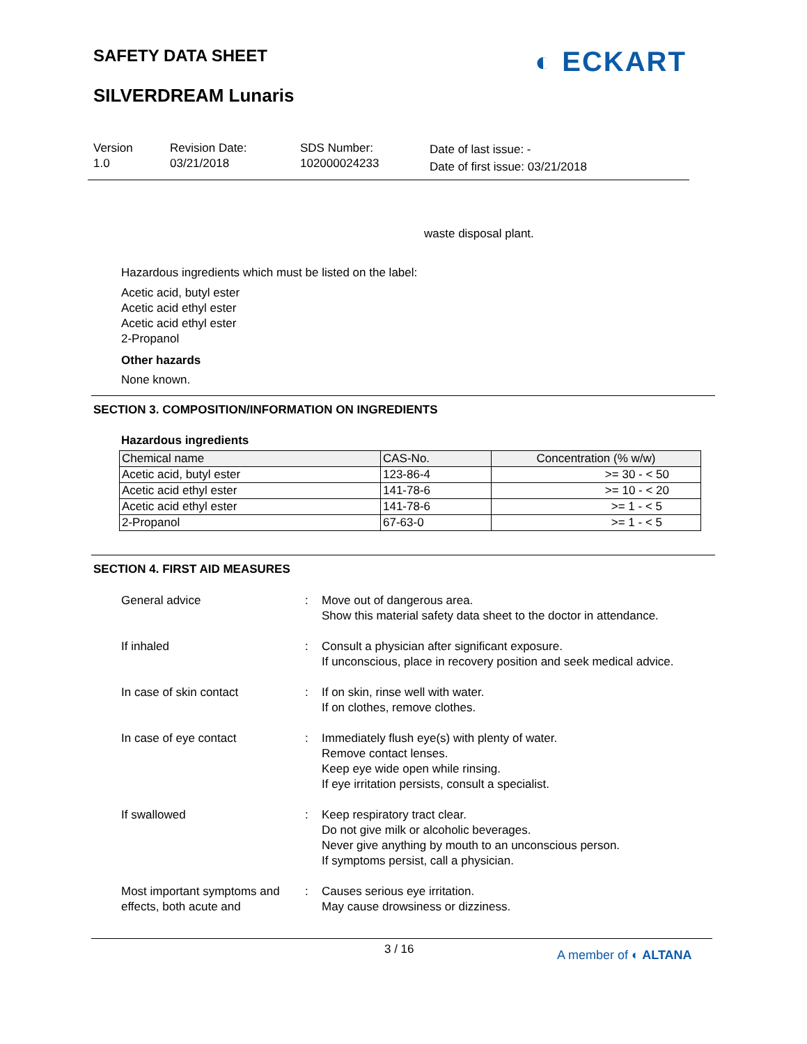SAFETY DATA SHEET ◐ ECKART
SILVERDREAM Lunaris
Version
1.0
Revision Date:
03/21/2018
SDS Number:
102000024233
Date of last issue: -
Date of first issue: 03/21/2018
waste disposal plant.
Hazardous ingredients which must be listed on the label:
Acetic acid, butyl ester
Acetic acid ethyl ester
Acetic acid ethyl ester
2-Propanol
Other hazards
None known.
SECTION 3. COMPOSITION/INFORMATION ON INGREDIENTS
Hazardous ingredients
| Chemical name | CAS-No. | Concentration (% w/w) |
| --- | --- | --- |
| Acetic acid, butyl ester | 123-86-4 | >= 30 - < 50 |
| Acetic acid ethyl ester | 141-78-6 | >= 10 - < 20 |
| Acetic acid ethyl ester | 141-78-6 | >= 1 - < 5 |
| 2-Propanol | 67-63-0 | >= 1 - < 5 |
SECTION 4. FIRST AID MEASURES
General advice
:
Move out of dangerous area.
Show this material safety data sheet to the doctor in attendance.
If inhaled
:
Consult a physician after significant exposure.
If unconscious, place in recovery position and seek medical advice.
In case of skin contact
:
If on skin, rinse well with water.
If on clothes, remove clothes.
In case of eye contact
:
Immediately flush eye(s) with plenty of water.
Remove contact lenses.
Keep eye wide open while rinsing.
If eye irritation persists, consult a specialist.
If swallowed
:
Keep respiratory tract clear.
Do not give milk or alcoholic beverages.
Never give anything by mouth to an unconscious person.
If symptoms persist, call a physician.
Most important symptoms and effects, both acute and
:
Causes serious eye irritation.
May cause drowsiness or dizziness.
3 / 16 A member of ◐ ALTANA